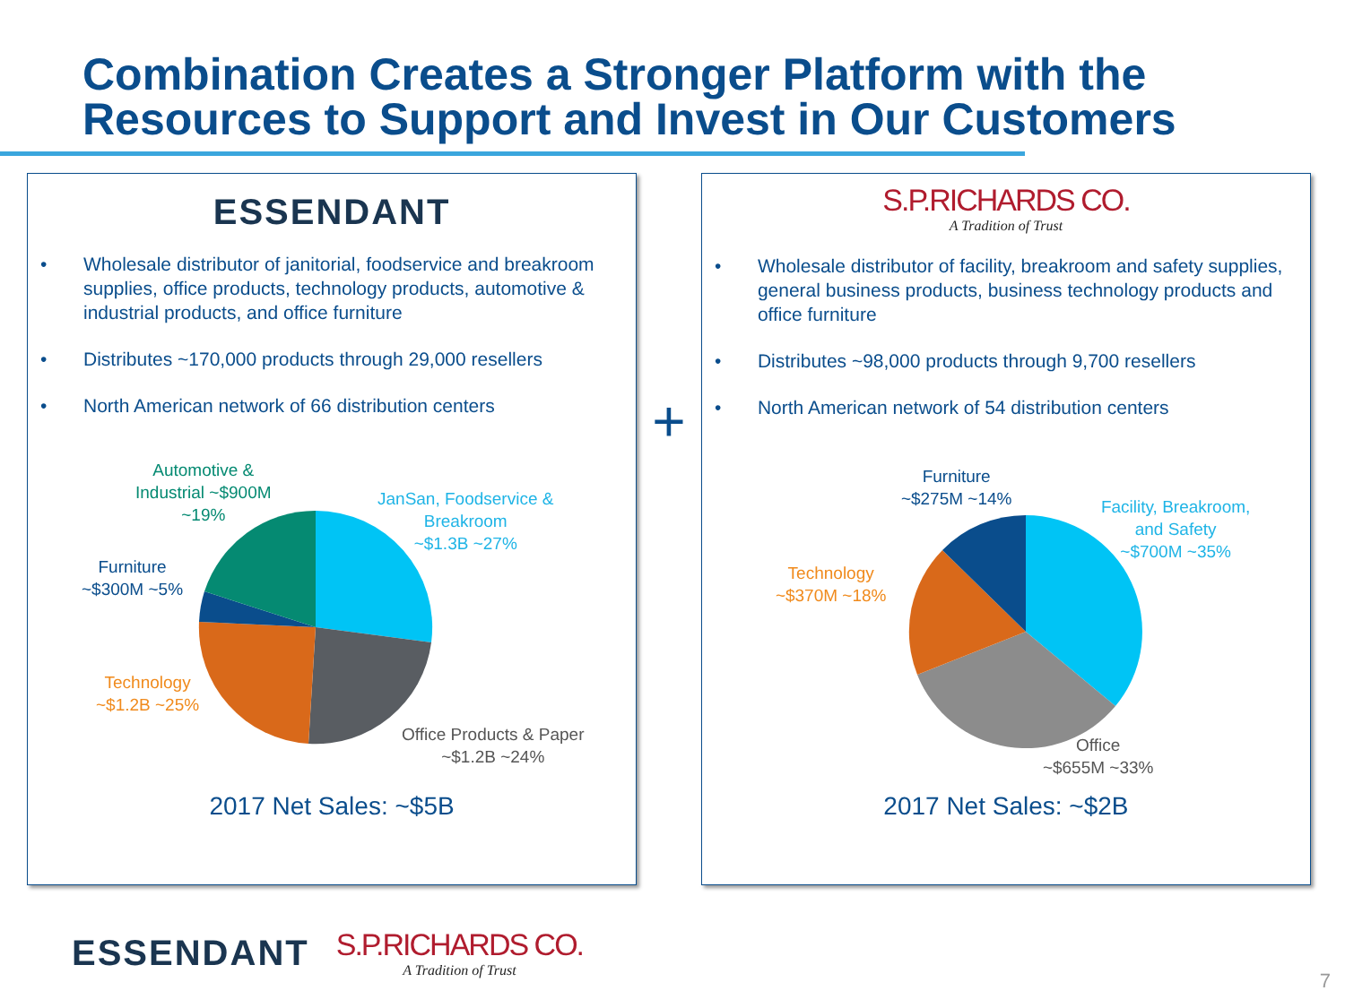Combination Creates a Stronger Platform with the Resources to Support and Invest in Our Customers
ESSENDANT
• Wholesale distributor of janitorial, foodservice and breakroom supplies, office products, technology products, automotive & industrial products, and office furniture
• Distributes ~170,000 products through 29,000 resellers
• North American network of 66 distribution centers
Automotive &
Industrial ~$900M
~19%
JanSan, Foodservice &
Breakroom
~$1.3B ~27%
Furniture
~$300M ~5%
Technology
~$1.2B ~25%
Office Products & Paper
~$1.2B ~24%
2017 Net Sales: ~$5B
+
S.P.RICHARDS CO.
A Tradition of Trust
• Wholesale distributor of facility, breakroom and safety supplies, general business products, business technology products and office furniture
• Distributes ~98,000 products through 9,700 resellers
• North American network of 54 distribution centers
Furniture
~$275M ~14%
Facility, Breakroom,
and Safety
~$700M ~35%
Technology
~$370M ~18%
Office
~$655M ~33%
2017 Net Sales: ~$2B
ESSENDANT
S.P.RICHARDS CO.
A Tradition of Trust
7